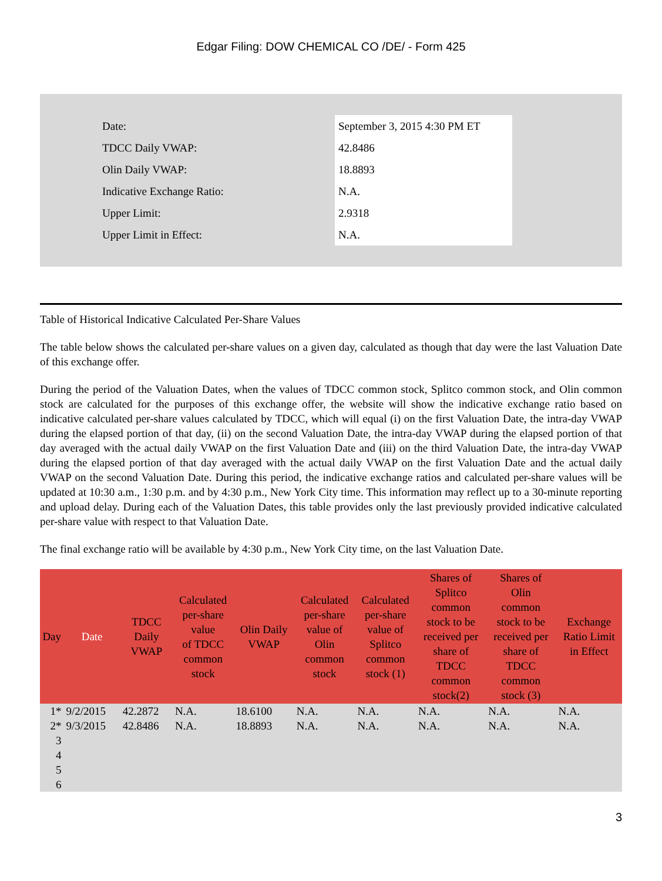Edgar Filing: DOW CHEMICAL CO /DE/ - Form 425
| Date: | September 3, 2015 4:30 PM ET |
| TDCC Daily VWAP: | 42.8486 |
| Olin Daily VWAP: | 18.8893 |
| Indicative Exchange Ratio: | N.A. |
| Upper Limit: | 2.9318 |
| Upper Limit in Effect: | N.A. |
Table of Historical Indicative Calculated Per-Share Values
The table below shows the calculated per-share values on a given day, calculated as though that day were the last Valuation Date of this exchange offer.
During the period of the Valuation Dates, when the values of TDCC common stock, Splitco common stock, and Olin common stock are calculated for the purposes of this exchange offer, the website will show the indicative exchange ratio based on indicative calculated per-share values calculated by TDCC, which will equal (i) on the first Valuation Date, the intra-day VWAP during the elapsed portion of that day, (ii) on the second Valuation Date, the intra-day VWAP during the elapsed portion of that day averaged with the actual daily VWAP on the first Valuation Date and (iii) on the third Valuation Date, the intra-day VWAP during the elapsed portion of that day averaged with the actual daily VWAP on the first Valuation Date and the actual daily VWAP on the second Valuation Date. During this period, the indicative exchange ratios and calculated per-share values will be updated at 10:30 a.m., 1:30 p.m. and by 4:30 p.m., New York City time. This information may reflect up to a 30-minute reporting and upload delay. During each of the Valuation Dates, this table provides only the last previously provided indicative calculated per-share value with respect to that Valuation Date.
The final exchange ratio will be available by 4:30 p.m., New York City time, on the last Valuation Date.
| Day | Date | TDCC Daily VWAP | Calculated per-share value of TDCC common stock | Olin Daily VWAP | Calculated per-share value of Olin common stock | Calculated per-share value of Splitco common stock (1) | Shares of Splitco common stock to be received per share of TDCC common stock(2) | Shares of Olin common stock to be received per share of TDCC common stock (3) | Exchange Ratio Limit in Effect |
| --- | --- | --- | --- | --- | --- | --- | --- | --- | --- |
| 1* | 9/2/2015 | 42.2872 | N.A. | 18.6100 | N.A. | N.A. | N.A. | N.A. | N.A. |
| 2* | 9/3/2015 | 42.8486 | N.A. | 18.8893 | N.A. | N.A. | N.A. | N.A. | N.A. |
| 3 | | | | | | | | | |
| 4 | | | | | | | | | |
| 5 | | | | | | | | | |
| 6 | | | | | | | | | |
3